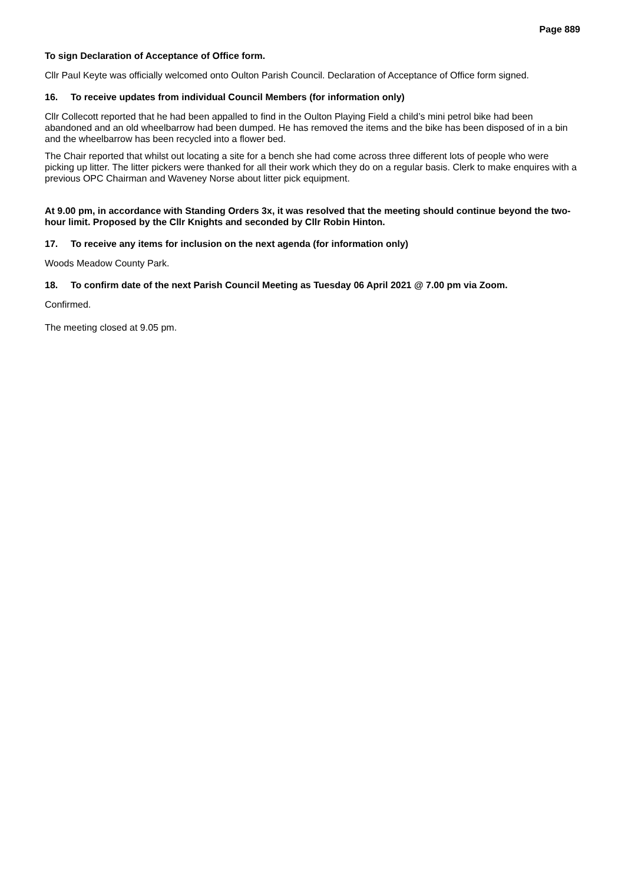Page 889
To sign Declaration of Acceptance of Office form.
Cllr Paul Keyte was officially welcomed onto Oulton Parish Council. Declaration of Acceptance of Office form signed.
16. To receive updates from individual Council Members (for information only)
Cllr Collecott reported that he had been appalled to find in the Oulton Playing Field a child’s mini petrol bike had been abandoned and an old wheelbarrow had been dumped. He has removed the items and the bike has been disposed of in a bin and the wheelbarrow has been recycled into a flower bed.
The Chair reported that whilst out locating a site for a bench she had come across three different lots of people who were picking up litter. The litter pickers were thanked for all their work which they do on a regular basis. Clerk to make enquires with a previous OPC Chairman and Waveney Norse about litter pick equipment.
At 9.00 pm, in accordance with Standing Orders 3x, it was resolved that the meeting should continue beyond the two-hour limit. Proposed by the Cllr Knights and seconded by Cllr Robin Hinton.
17. To receive any items for inclusion on the next agenda (for information only)
Woods Meadow County Park.
18. To confirm date of the next Parish Council Meeting as Tuesday 06 April 2021 @ 7.00 pm via Zoom.
Confirmed.
The meeting closed at 9.05 pm.